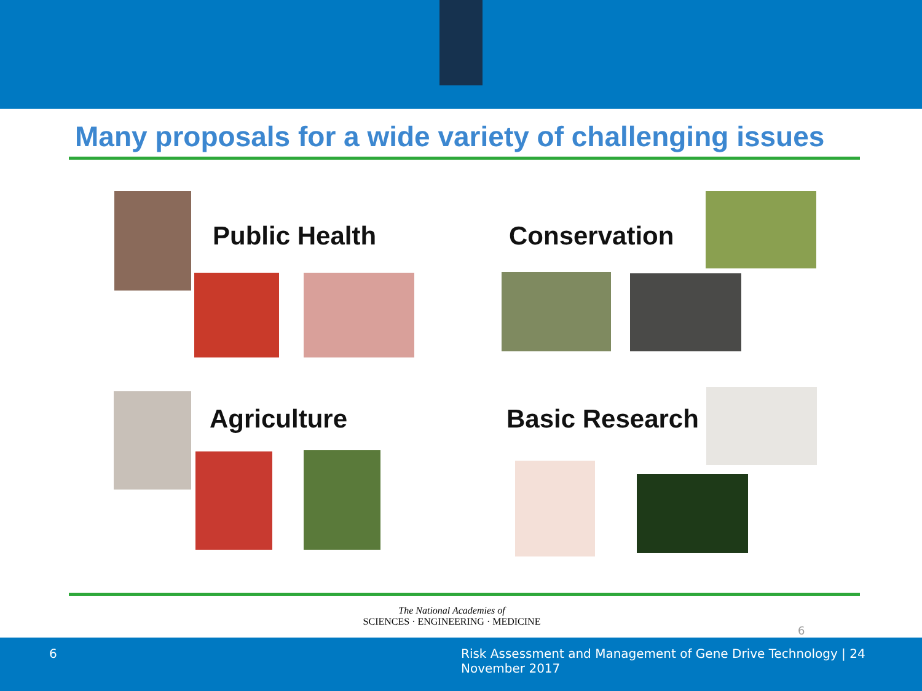Many proposals for a wide variety of challenging issues
Public Health Conservation
Agriculture Basic Research
The National Academies of
SCIENCES · ENGINEERING · MEDICINE
6
6 Risk Assessment and Management of Gene Drive Technology | 24 November 2017